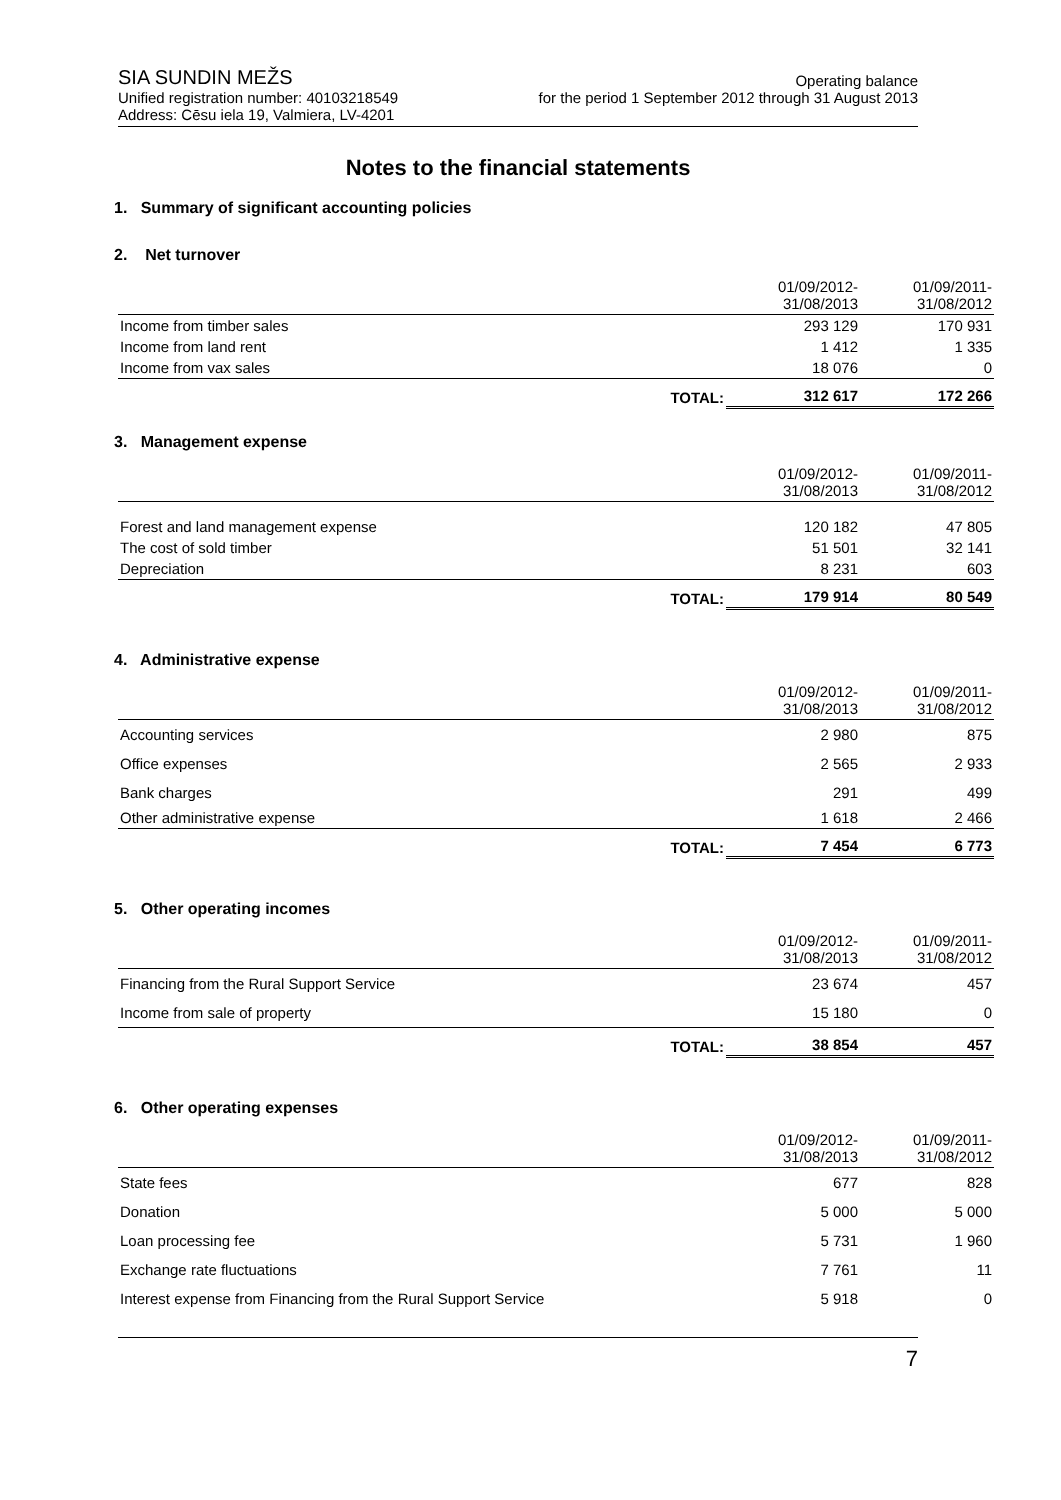SIA SUNDIN MEŽS
Unified registration number: 40103218549
Address: Cēsu iela 19, Valmiera, LV-4201
Operating balance
for the period 1 September 2012 through 31 August 2013
Notes to the financial statements
1. Summary of significant accounting policies
2. Net turnover
| | | 01/09/2012- 31/08/2013 | 01/09/2011- 31/08/2012 |
| Income from timber sales | | 293 129 | 170 931 |
| Income from land rent | | 1 412 | 1 335 |
| Income from vax sales | | 18 076 | 0 |
| | TOTAL: | 312 617 | 172 266 |
3. Management expense
| | | 01/09/2012- 31/08/2013 | 01/09/2011- 31/08/2012 |
| Forest and land management expense | | 120 182 | 47 805 |
| The cost of sold timber | | 51 501 | 32 141 |
| Depreciation | | 8 231 | 603 |
| | TOTAL: | 179 914 | 80 549 |
4. Administrative expense
| | | 01/09/2012- 31/08/2013 | 01/09/2011- 31/08/2012 |
| Accounting services | | 2 980 | 875 |
| Office expenses | | 2 565 | 2 933 |
| Bank charges | | 291 | 499 |
| Other administrative expense | | 1 618 | 2 466 |
| | TOTAL: | 7 454 | 6 773 |
5. Other operating incomes
| | | 01/09/2012- 31/08/2013 | 01/09/2011- 31/08/2012 |
| Financing from the Rural Support Service | | 23 674 | 457 |
| Income from sale of property | | 15 180 | 0 |
| | TOTAL: | 38 854 | 457 |
6. Other operating expenses
| | | 01/09/2012- 31/08/2013 | 01/09/2011- 31/08/2012 |
| State fees | | 677 | 828 |
| Donation | | 5 000 | 5 000 |
| Loan processing fee | | 5 731 | 1 960 |
| Exchange rate fluctuations | | 7 761 | 11 |
| Interest expense from Financing from the Rural Support Service | | 5 918 | 0 |
7